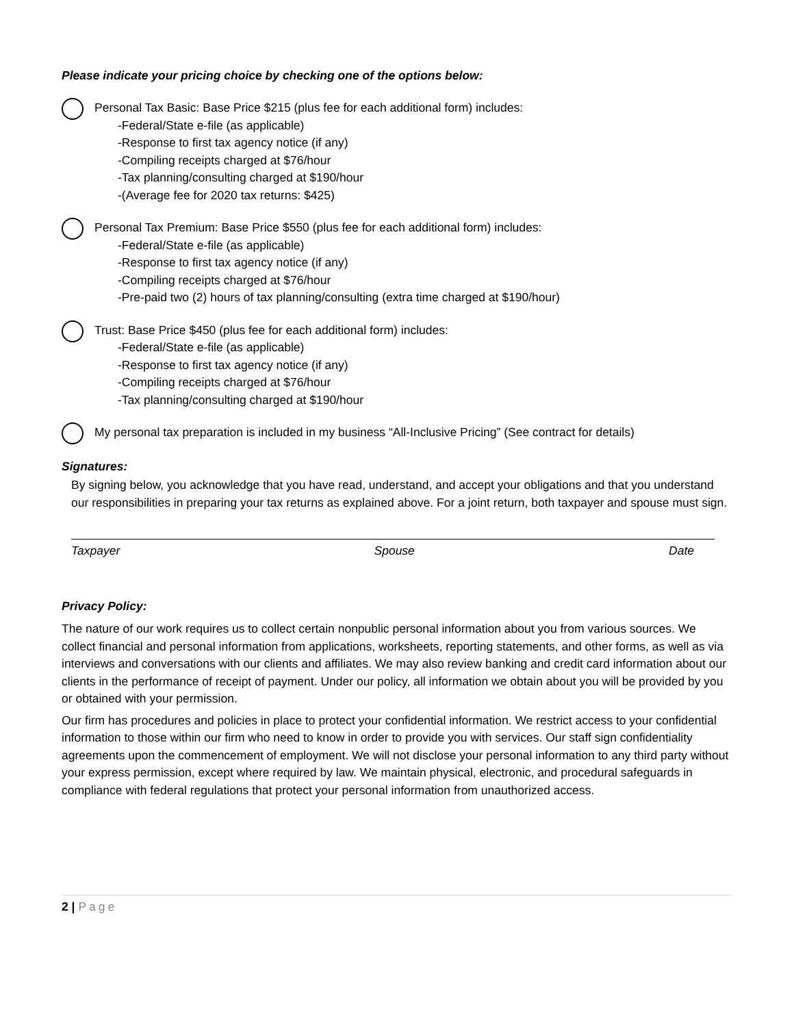Please indicate your pricing choice by checking one of the options below:
Personal Tax Basic: Base Price $215 (plus fee for each additional form) includes:
-Federal/State e-file (as applicable)
-Response to first tax agency notice (if any)
-Compiling receipts charged at $76/hour
-Tax planning/consulting charged at $190/hour
-(Average fee for 2020 tax returns: $425)
Personal Tax Premium: Base Price $550 (plus fee for each additional form) includes:
-Federal/State e-file (as applicable)
-Response to first tax agency notice (if any)
-Compiling receipts charged at $76/hour
-Pre-paid two (2) hours of tax planning/consulting (extra time charged at $190/hour)
Trust: Base Price $450 (plus fee for each additional form) includes:
-Federal/State e-file (as applicable)
-Response to first tax agency notice (if any)
-Compiling receipts charged at $76/hour
-Tax planning/consulting charged at $190/hour
My personal tax preparation is included in my business “All-Inclusive Pricing” (See contract for details)
Signatures:
By signing below, you acknowledge that you have read, understand, and accept your obligations and that you understand our responsibilities in preparing your tax returns as explained above. For a joint return, both taxpayer and spouse must sign.
Taxpayer Spouse Date
Privacy Policy:
The nature of our work requires us to collect certain nonpublic personal information about you from various sources. We collect financial and personal information from applications, worksheets, reporting statements, and other forms, as well as via interviews and conversations with our clients and affiliates. We may also review banking and credit card information about our clients in the performance of receipt of payment. Under our policy, all information we obtain about you will be provided by you or obtained with your permission.
Our firm has procedures and policies in place to protect your confidential information. We restrict access to your confidential information to those within our firm who need to know in order to provide you with services. Our staff sign confidentiality agreements upon the commencement of employment. We will not disclose your personal information to any third party without your express permission, except where required by law. We maintain physical, electronic, and procedural safeguards in compliance with federal regulations that protect your personal information from unauthorized access.
2 | Page